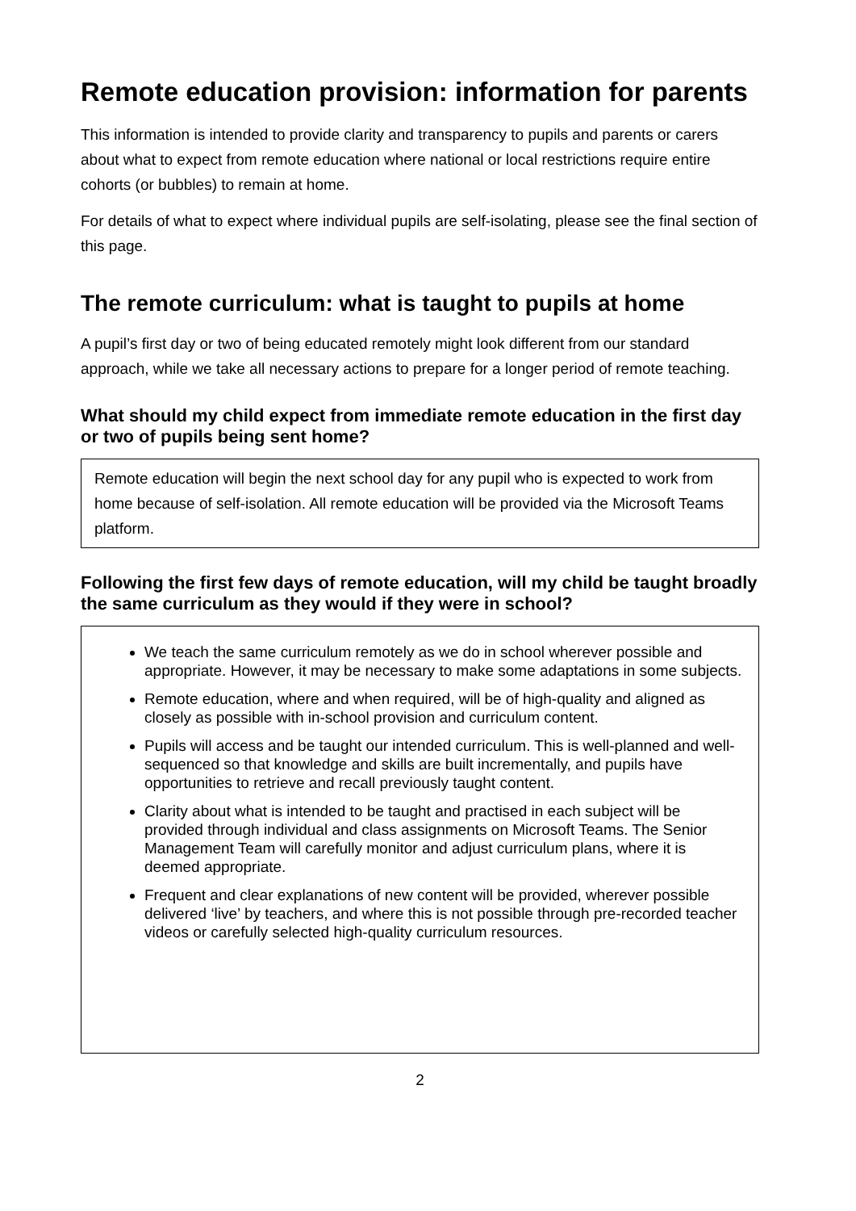Remote education provision: information for parents
This information is intended to provide clarity and transparency to pupils and parents or carers about what to expect from remote education where national or local restrictions require entire cohorts (or bubbles) to remain at home.
For details of what to expect where individual pupils are self-isolating, please see the final section of this page.
The remote curriculum: what is taught to pupils at home
A pupil’s first day or two of being educated remotely might look different from our standard approach, while we take all necessary actions to prepare for a longer period of remote teaching.
What should my child expect from immediate remote education in the first day or two of pupils being sent home?
Remote education will begin the next school day for any pupil who is expected to work from home because of self-isolation. All remote education will be provided via the Microsoft Teams platform.
Following the first few days of remote education, will my child be taught broadly the same curriculum as they would if they were in school?
We teach the same curriculum remotely as we do in school wherever possible and appropriate. However, it may be necessary to make some adaptations in some subjects.
Remote education, where and when required, will be of high-quality and aligned as closely as possible with in-school provision and curriculum content.
Pupils will access and be taught our intended curriculum. This is well-planned and well-sequenced so that knowledge and skills are built incrementally, and pupils have opportunities to retrieve and recall previously taught content.
Clarity about what is intended to be taught and practised in each subject will be provided through individual and class assignments on Microsoft Teams. The Senior Management Team will carefully monitor and adjust curriculum plans, where it is deemed appropriate.
Frequent and clear explanations of new content will be provided, wherever possible delivered ‘live’ by teachers, and where this is not possible through pre-recorded teacher videos or carefully selected high-quality curriculum resources.
2